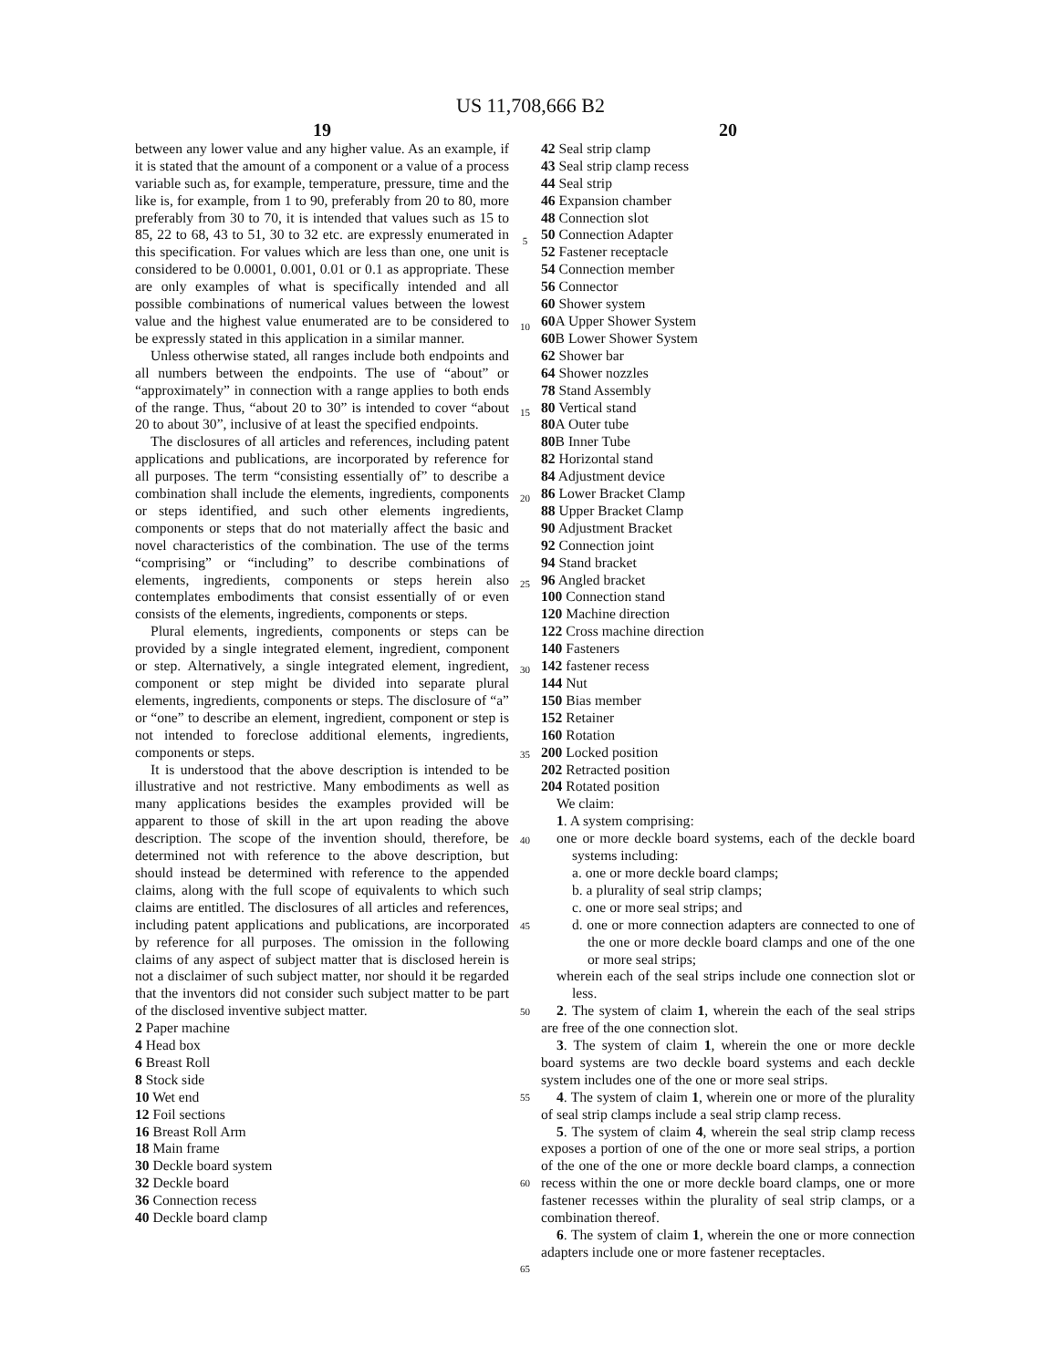US 11,708,666 B2
19
between any lower value and any higher value. As an example, if it is stated that the amount of a component or a value of a process variable such as, for example, temperature, pressure, time and the like is, for example, from 1 to 90, preferably from 20 to 80, more preferably from 30 to 70, it is intended that values such as 15 to 85, 22 to 68, 43 to 51, 30 to 32 etc. are expressly enumerated in this specification. For values which are less than one, one unit is considered to be 0.0001, 0.001, 0.01 or 0.1 as appropriate. These are only examples of what is specifically intended and all possible combinations of numerical values between the lowest value and the highest value enumerated are to be considered to be expressly stated in this application in a similar manner.
Unless otherwise stated, all ranges include both endpoints and all numbers between the endpoints. The use of “about” or “approximately” in connection with a range applies to both ends of the range. Thus, “about 20 to 30” is intended to cover “about 20 to about 30”, inclusive of at least the specified endpoints.
The disclosures of all articles and references, including patent applications and publications, are incorporated by reference for all purposes. The term “consisting essentially of” to describe a combination shall include the elements, ingredients, components or steps identified, and such other elements ingredients, components or steps that do not materially affect the basic and novel characteristics of the combination. The use of the terms “comprising” or “including” to describe combinations of elements, ingredients, components or steps herein also contemplates embodiments that consist essentially of or even consists of the elements, ingredients, components or steps.
Plural elements, ingredients, components or steps can be provided by a single integrated element, ingredient, component or step. Alternatively, a single integrated element, ingredient, component or step might be divided into separate plural elements, ingredients, components or steps. The disclosure of “a” or “one” to describe an element, ingredient, component or step is not intended to foreclose additional elements, ingredients, components or steps.
It is understood that the above description is intended to be illustrative and not restrictive. Many embodiments as well as many applications besides the examples provided will be apparent to those of skill in the art upon reading the above description. The scope of the invention should, therefore, be determined not with reference to the above description, but should instead be determined with reference to the appended claims, along with the full scope of equivalents to which such claims are entitled. The disclosures of all articles and references, including patent applications and publications, are incorporated by reference for all purposes. The omission in the following claims of any aspect of subject matter that is disclosed herein is not a disclaimer of such subject matter, nor should it be regarded that the inventors did not consider such subject matter to be part of the disclosed inventive subject matter.
2 Paper machine
4 Head box
6 Breast Roll
8 Stock side
10 Wet end
12 Foil sections
16 Breast Roll Arm
18 Main frame
30 Deckle board system
32 Deckle board
36 Connection recess
40 Deckle board clamp
5
10
15
20
25
30
35
40
45
50
55
60
65
20
42 Seal strip clamp
43 Seal strip clamp recess
44 Seal strip
46 Expansion chamber
48 Connection slot
50 Connection Adapter
52 Fastener receptacle
54 Connection member
56 Connector
60 Shower system
60 A Upper Shower System
60 B Lower Shower System
62 Shower bar
64 Shower nozzles
78 Stand Assembly
80 Vertical stand
80 A Outer tube
80 B Inner Tube
82 Horizontal stand
84 Adjustment device
86 Lower Bracket Clamp
88 Upper Bracket Clamp
90 Adjustment Bracket
92 Connection joint
94 Stand bracket
96 Angled bracket
100 Connection stand
120 Machine direction
122 Cross machine direction
140 Fasteners
142 fastener recess
144 Nut
150 Bias member
152 Retainer
160 Rotation
200 Locked position
202 Retracted position
204 Rotated position
We claim:
1. A system comprising:
one or more deckle board systems, each of the deckle board systems including:
a. one or more deckle board clamps;
b. a plurality of seal strip clamps;
c. one or more seal strips; and
d. one or more connection adapters are connected to one of the one or more deckle board clamps and one of the one or more seal strips;
wherein each of the seal strips include one connection slot or less.
2. The system of claim 1, wherein the each of the seal strips are free of the one connection slot.
3. The system of claim 1, wherein the one or more deckle board systems are two deckle board systems and each deckle system includes one of the one or more seal strips.
4. The system of claim 1, wherein one or more of the plurality of seal strip clamps include a seal strip clamp recess.
5. The system of claim 4, wherein the seal strip clamp recess exposes a portion of one of the one or more seal strips, a portion of the one of the one or more deckle board clamps, a connection recess within the one or more deckle board clamps, one or more fastener recesses within the plurality of seal strip clamps, or a combination thereof.
6. The system of claim 1, wherein the one or more connection adapters include one or more fastener receptacles.